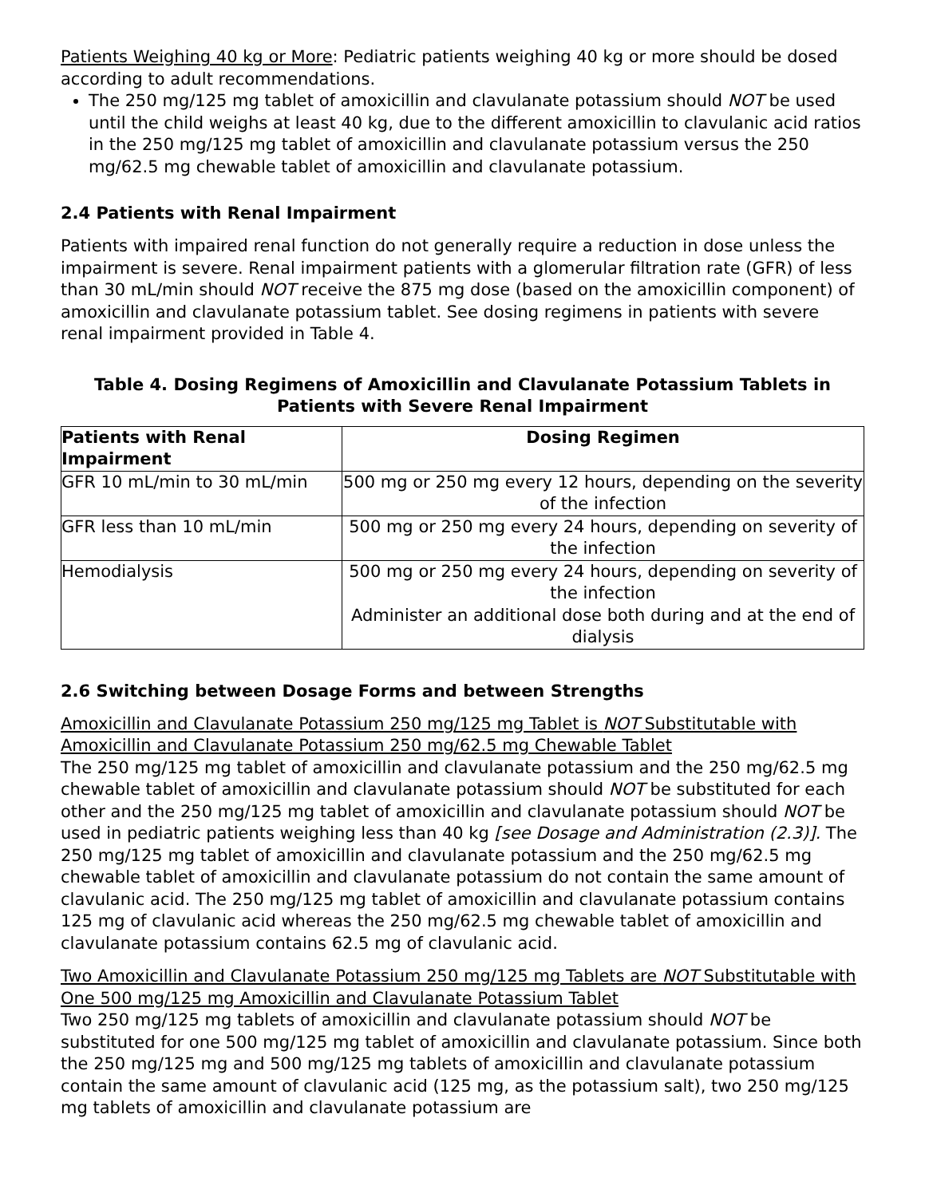Patients Weighing 40 kg or More: Pediatric patients weighing 40 kg or more should be dosed according to adult recommendations.
The 250 mg/125 mg tablet of amoxicillin and clavulanate potassium should NOT be used until the child weighs at least 40 kg, due to the different amoxicillin to clavulanic acid ratios in the 250 mg/125 mg tablet of amoxicillin and clavulanate potassium versus the 250 mg/62.5 mg chewable tablet of amoxicillin and clavulanate potassium.
2.4 Patients with Renal Impairment
Patients with impaired renal function do not generally require a reduction in dose unless the impairment is severe. Renal impairment patients with a glomerular filtration rate (GFR) of less than 30 mL/min should NOT receive the 875 mg dose (based on the amoxicillin component) of amoxicillin and clavulanate potassium tablet. See dosing regimens in patients with severe renal impairment provided in Table 4.
Table 4. Dosing Regimens of Amoxicillin and Clavulanate Potassium Tablets in Patients with Severe Renal Impairment
| Patients with Renal Impairment | Dosing Regimen |
| --- | --- |
| GFR 10 mL/min to 30 mL/min | 500 mg or 250 mg every 12 hours, depending on the severity of the infection |
| GFR less than 10 mL/min | 500 mg or 250 mg every 24 hours, depending on severity of the infection |
| Hemodialysis | 500 mg or 250 mg every 24 hours, depending on severity of the infection Administer an additional dose both during and at the end of dialysis |
2.6 Switching between Dosage Forms and between Strengths
Amoxicillin and Clavulanate Potassium 250 mg/125 mg Tablet is NOT Substitutable with Amoxicillin and Clavulanate Potassium 250 mg/62.5 mg Chewable Tablet
The 250 mg/125 mg tablet of amoxicillin and clavulanate potassium and the 250 mg/62.5 mg chewable tablet of amoxicillin and clavulanate potassium should NOT be substituted for each other and the 250 mg/125 mg tablet of amoxicillin and clavulanate potassium should NOT be used in pediatric patients weighing less than 40 kg [see Dosage and Administration (2.3)]. The 250 mg/125 mg tablet of amoxicillin and clavulanate potassium and the 250 mg/62.5 mg chewable tablet of amoxicillin and clavulanate potassium do not contain the same amount of clavulanic acid. The 250 mg/125 mg tablet of amoxicillin and clavulanate potassium contains 125 mg of clavulanic acid whereas the 250 mg/62.5 mg chewable tablet of amoxicillin and clavulanate potassium contains 62.5 mg of clavulanic acid.
Two Amoxicillin and Clavulanate Potassium 250 mg/125 mg Tablets are NOT Substitutable with One 500 mg/125 mg Amoxicillin and Clavulanate Potassium Tablet
Two 250 mg/125 mg tablets of amoxicillin and clavulanate potassium should NOT be substituted for one 500 mg/125 mg tablet of amoxicillin and clavulanate potassium. Since both the 250 mg/125 mg and 500 mg/125 mg tablets of amoxicillin and clavulanate potassium contain the same amount of clavulanic acid (125 mg, as the potassium salt), two 250 mg/125 mg tablets of amoxicillin and clavulanate potassium are